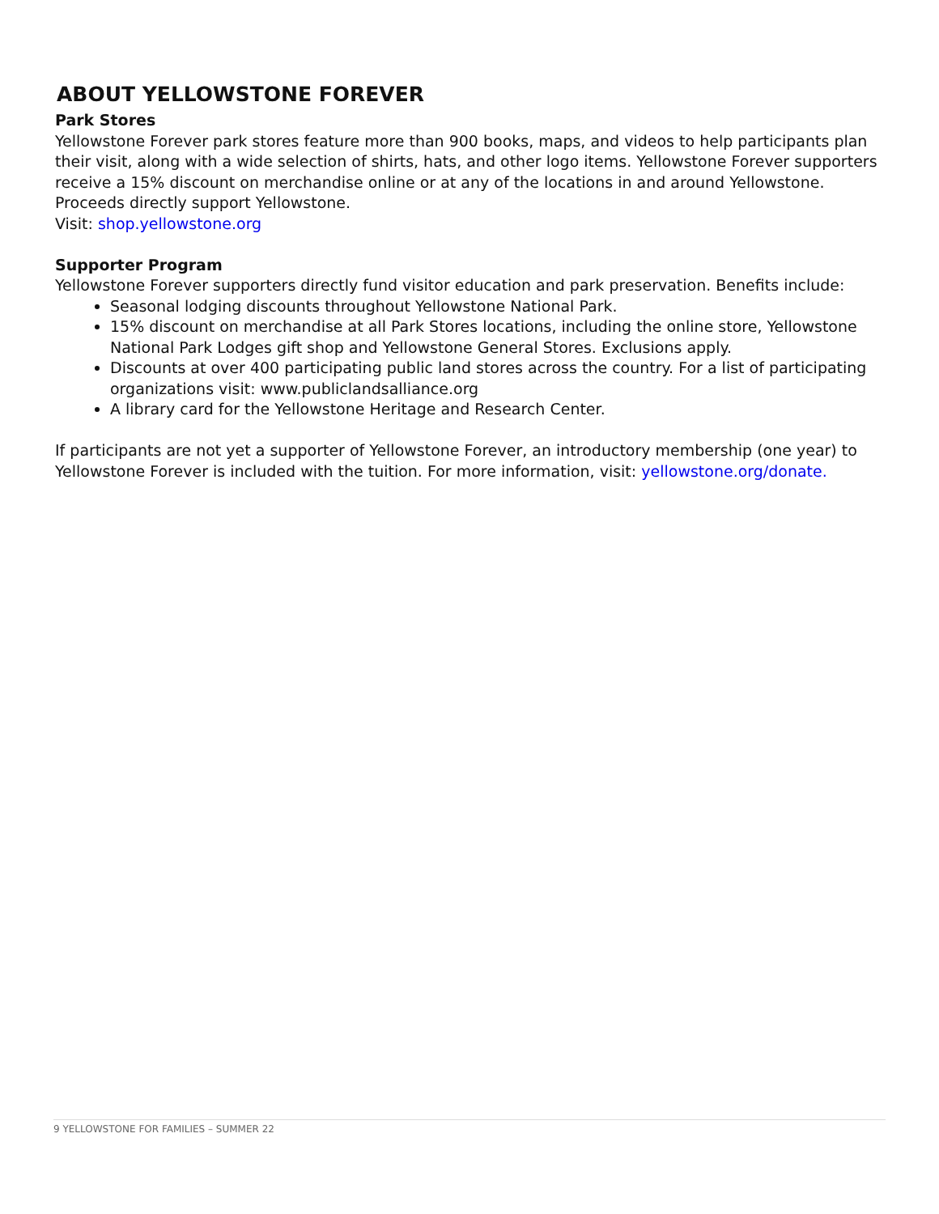ABOUT YELLOWSTONE FOREVER
Park Stores
Yellowstone Forever park stores feature more than 900 books, maps, and videos to help participants plan their visit, along with a wide selection of shirts, hats, and other logo items. Yellowstone Forever supporters receive a 15% discount on merchandise online or at any of the locations in and around Yellowstone. Proceeds directly support Yellowstone.
Visit: shop.yellowstone.org
Supporter Program
Yellowstone Forever supporters directly fund visitor education and park preservation. Benefits include:
Seasonal lodging discounts throughout Yellowstone National Park.
15% discount on merchandise at all Park Stores locations, including the online store, Yellowstone National Park Lodges gift shop and Yellowstone General Stores. Exclusions apply.
Discounts at over 400 participating public land stores across the country. For a list of participating organizations visit: www.publiclandsalliance.org
A library card for the Yellowstone Heritage and Research Center.
If participants are not yet a supporter of Yellowstone Forever, an introductory membership (one year) to Yellowstone Forever is included with the tuition. For more information, visit: yellowstone.org/donate.
9 YELLOWSTONE FOR FAMILIES – SUMMER 22